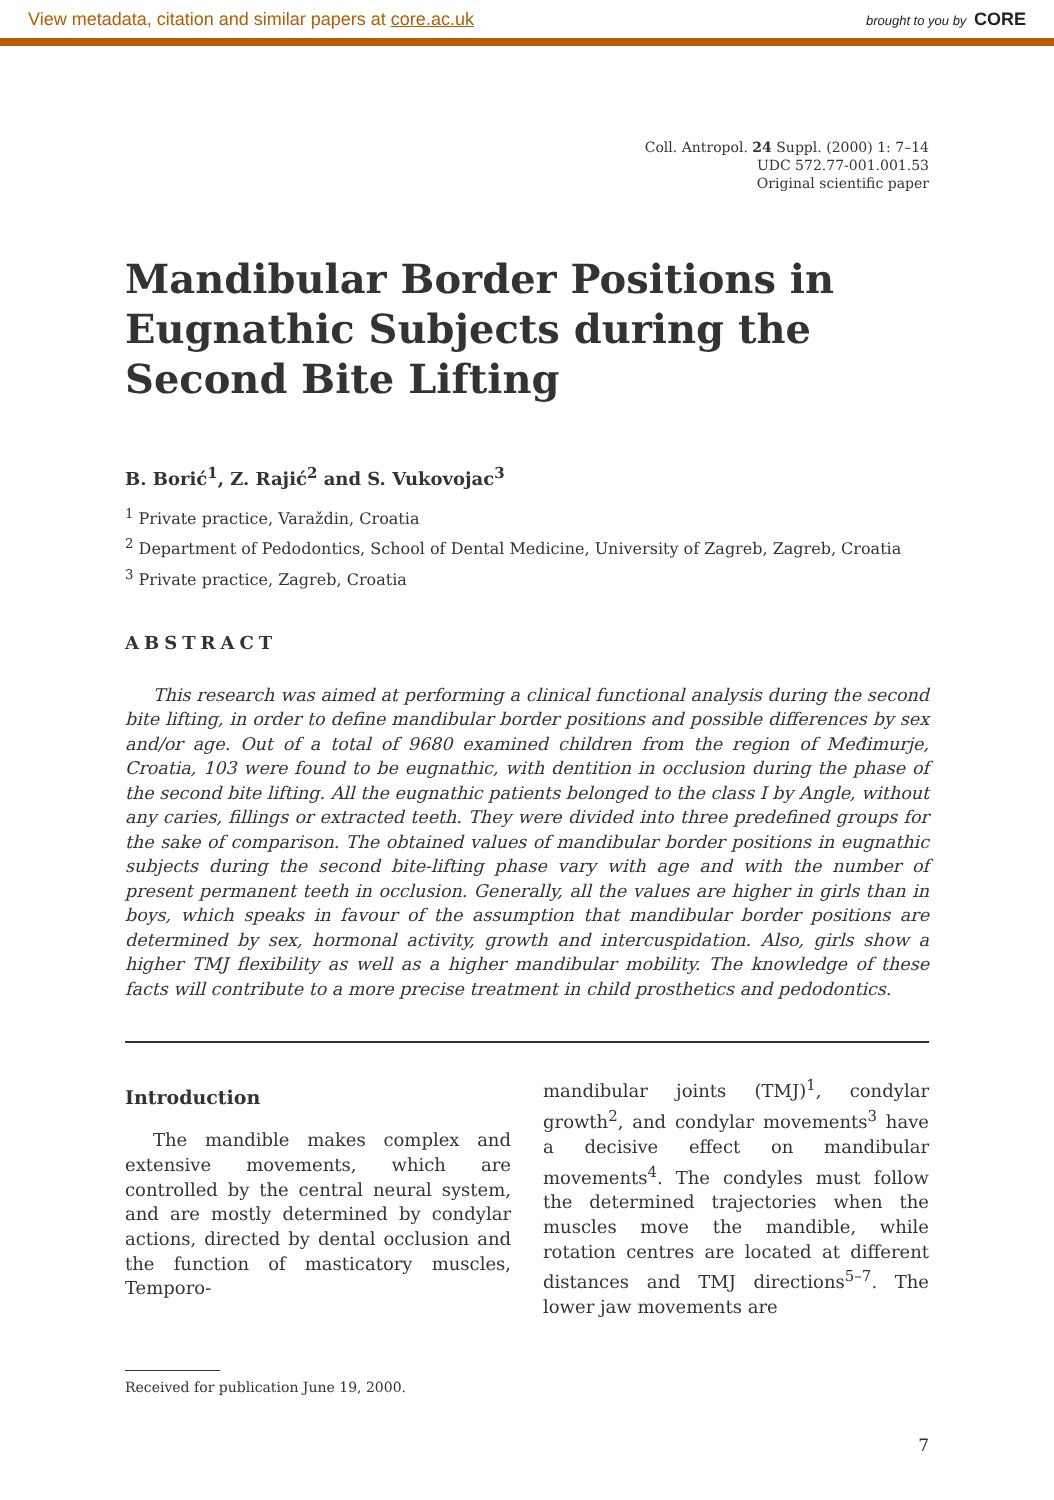View metadata, citation and similar papers at core.ac.uk
brought to you by CORE
Coll. Antropol. 24 Suppl. (2000) 1: 7–14
UDC 572.77-001.001.53
Original scientific paper
Mandibular Border Positions in Eugnathic Subjects during the Second Bite Lifting
B. Borić<sup>1</sup>, Z. Rajić<sup>2</sup> and S. Vukovojac<sup>3</sup>
<sup>1</sup> Private practice, Varaždin, Croatia
<sup>2</sup> Department of Pedodontics, School of Dental Medicine, University of Zagreb, Zagreb, Croatia
<sup>3</sup> Private practice, Zagreb, Croatia
ABSTRACT
This research was aimed at performing a clinical functional analysis during the second bite lifting, in order to define mandibular border positions and possible differences by sex and/or age. Out of a total of 9680 examined children from the region of Međimurje, Croatia, 103 were found to be eugnathic, with dentition in occlusion during the phase of the second bite lifting. All the eugnathic patients belonged to the class I by Angle, without any caries, fillings or extracted teeth. They were divided into three predefined groups for the sake of comparison. The obtained values of mandibular border positions in eugnathic subjects during the second bite-lifting phase vary with age and with the number of present permanent teeth in occlusion. Generally, all the values are higher in girls than in boys, which speaks in favour of the assumption that mandibular border positions are determined by sex, hormonal activity, growth and intercuspidation. Also, girls show a higher TMJ flexibility as well as a higher mandibular mobility. The knowledge of these facts will contribute to a more precise treatment in child prosthetics and pedodontics.
Introduction
The mandible makes complex and extensive movements, which are controlled by the central neural system, and are mostly determined by condylar actions, directed by dental occlusion and the function of masticatory muscles, Temporo-
mandibular joints (TMJ)<sup>1</sup>, condylar growth<sup>2</sup>, and condylar movements<sup>3</sup> have a decisive effect on mandibular movements<sup>4</sup>. The condyles must follow the determined trajectories when the muscles move the mandible, while rotation centres are located at different distances and TMJ directions<sup>5–7</sup>. The lower jaw movements are
Received for publication June 19, 2000.
7